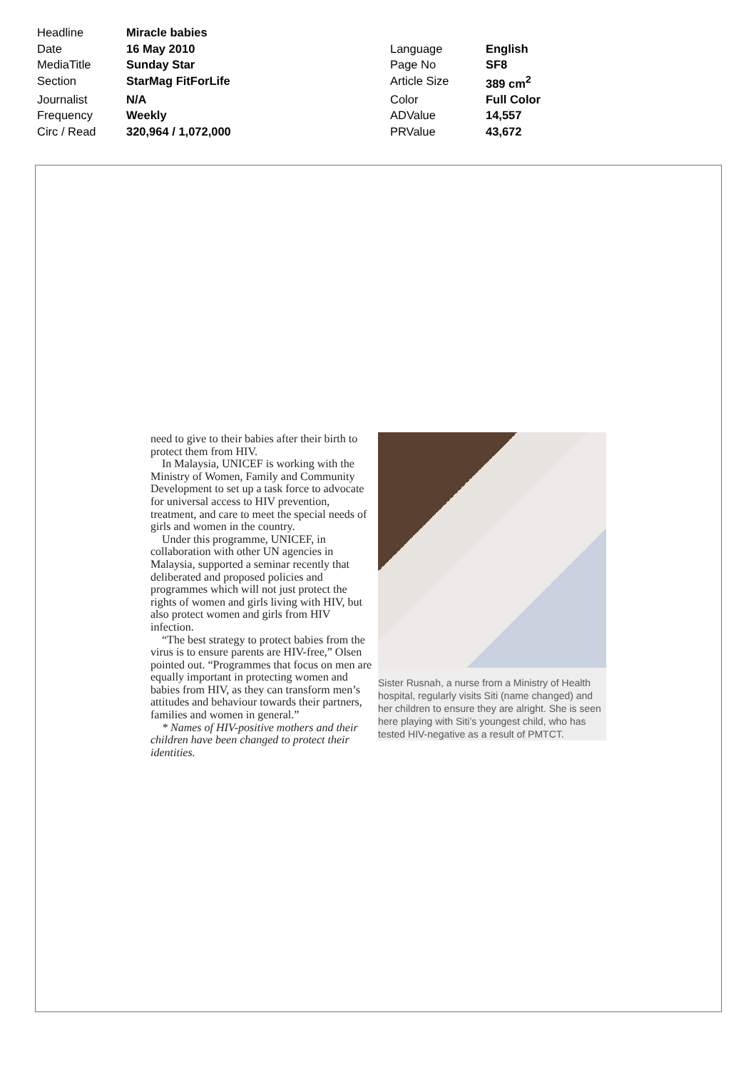| Headline | Miracle babies | | |
| Date | 16 May 2010 | Language | English |
| MediaTitle | Sunday Star | Page No | SF8 |
| Section | StarMag FitForLife | Article Size | 389 cm<sup>2</sup> |
| Journalist | N/A | Color | Full Color |
| Frequency | Weekly | ADValue | 14,557 |
| Circ / Read | 320,964 / 1,072,000 | PRValue | 43,672 |
need to give to their babies after their birth to protect them from HIV.
In Malaysia, UNICEF is working with the Ministry of Women, Family and Community Development to set up a task force to advocate for universal access to HIV prevention, treatment, and care to meet the special needs of girls and women in the country.
Under this programme, UNICEF, in collaboration with other UN agencies in Malaysia, supported a seminar recently that deliberated and proposed policies and programmes which will not just protect the rights of women and girls living with HIV, but also protect women and girls from HIV infection.
“The best strategy to protect babies from the virus is to ensure parents are HIV-free,” Olsen pointed out. “Programmes that focus on men are equally important in protecting women and babies from HIV, as they can transform men’s attitudes and behaviour towards their partners, families and women in general.”
* Names of HIV-positive mothers and their children have been changed to protect their identities.
Sister Rusnah, a nurse from a Ministry of Health hospital, regularly visits Siti (name changed) and her children to ensure they are alright. She is seen here playing with Siti’s youngest child, who has tested HIV-negative as a result of PMTCT.